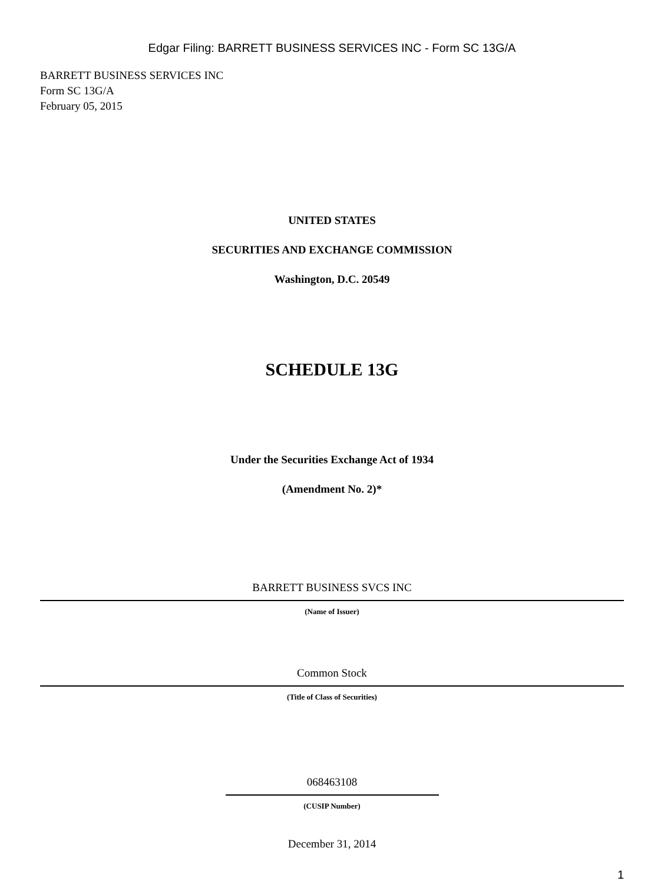Edgar Filing: BARRETT BUSINESS SERVICES INC - Form SC 13G/A
BARRETT BUSINESS SERVICES INC
Form SC 13G/A
February 05, 2015
UNITED STATES
SECURITIES AND EXCHANGE COMMISSION
Washington, D.C. 20549
SCHEDULE 13G
Under the Securities Exchange Act of 1934
(Amendment No. 2)*
BARRETT BUSINESS SVCS INC
(Name of Issuer)
Common Stock
(Title of Class of Securities)
068463108
(CUSIP Number)
December 31, 2014
1